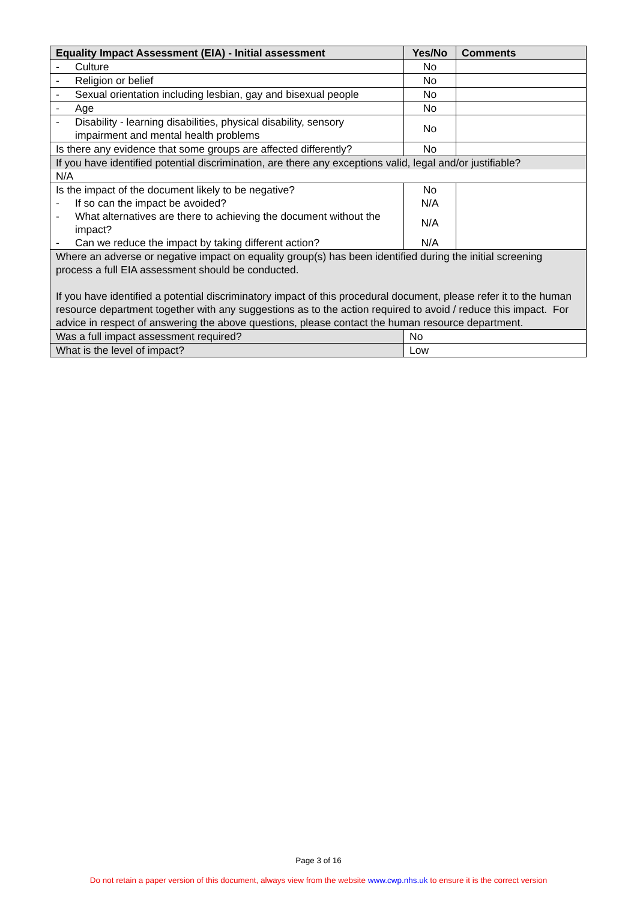| Equality Impact Assessment (EIA) - Initial assessment | Yes/No | Comments |
| --- | --- | --- |
| - Culture | No | |
| - Religion or belief | No | |
| - Sexual orientation including lesbian, gay and bisexual people | No | |
| - Age | No | |
| - Disability - learning disabilities, physical disability, sensory impairment and mental health problems | No | |
| Is there any evidence that some groups are affected differently? | No | |
| If you have identified potential discrimination, are there any exceptions valid, legal and/or justifiable? N/A | | |
| Is the impact of the document likely to be negative? - If so can the impact be avoided? - What alternatives are there to achieving the document without the impact? - Can we reduce the impact by taking different action? | No N/A N/A N/A | |
| Where an adverse or negative impact on equality group(s) has been identified during the initial screening process a full EIA assessment should be conducted. If you have identified a potential discriminatory impact of this procedural document, please refer it to the human resource department together with any suggestions as to the action required to avoid / reduce this impact. For advice in respect of answering the above questions, please contact the human resource department. | | |
| Was a full impact assessment required? | No | |
| What is the level of impact? | Low | |
Page 3 of 16
Do not retain a paper version of this document, always view from the website www.cwp.nhs.uk to ensure it is the correct version